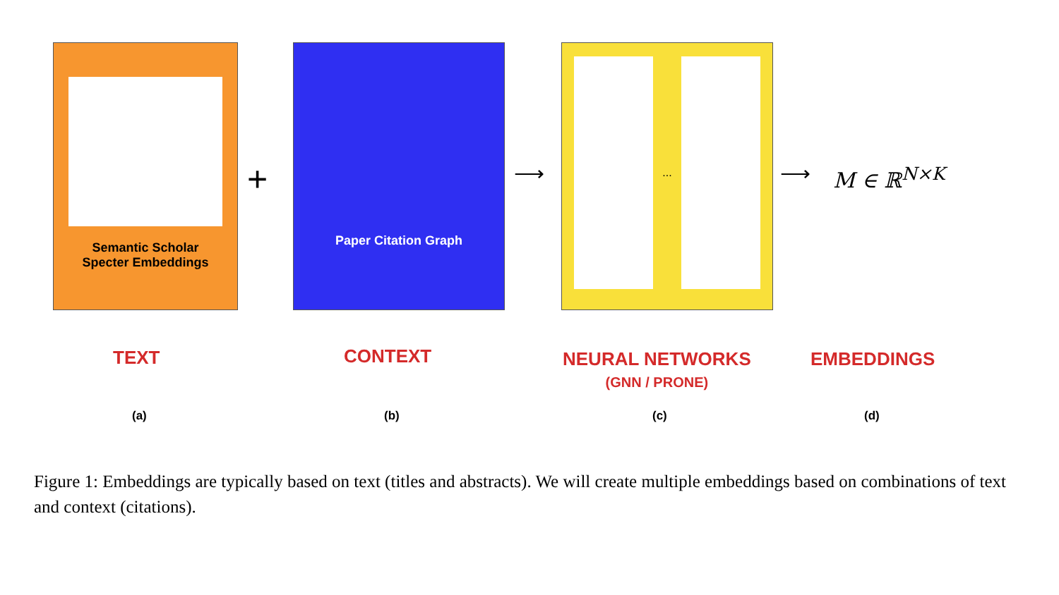Semantic Scholar
Specter Embeddings
Paper Citation Graph ...
+ ⟶ ⟶ M ∈ ℝ<sup>N×K</sup>
TEXT CONTEXT
NEURAL NETWORKS
(GNN / PRONE)
EMBEDDINGS
(a) (b) (c) (d)
Figure 1: Embeddings are typically based on text (titles and abstracts). We will create multiple embeddings based on combinations of text and context (citations).